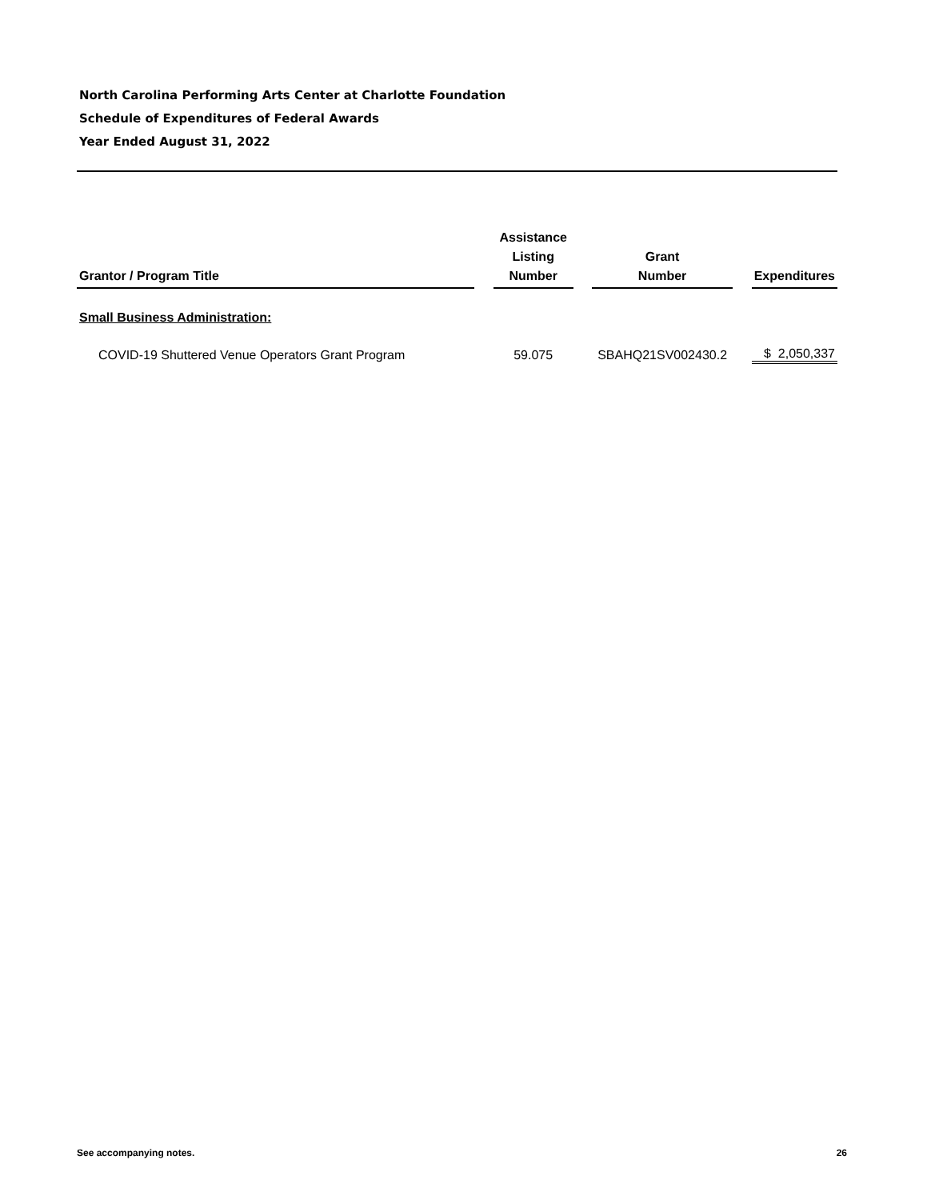North Carolina Performing Arts Center at Charlotte Foundation
Schedule of Expenditures of Federal Awards
Year Ended August 31, 2022
| Grantor / Program Title | | Assistance Listing Number | | Grant Number | | Expenditures |
| --- | --- | --- | --- | --- | --- | --- |
| Small Business Administration: | | | | | | |
| COVID-19 Shuttered Venue Operators Grant Program | | 59.075 | | SBAHQ21SV002430.2 | | $ 2,050,337 |
See accompanying notes. 26